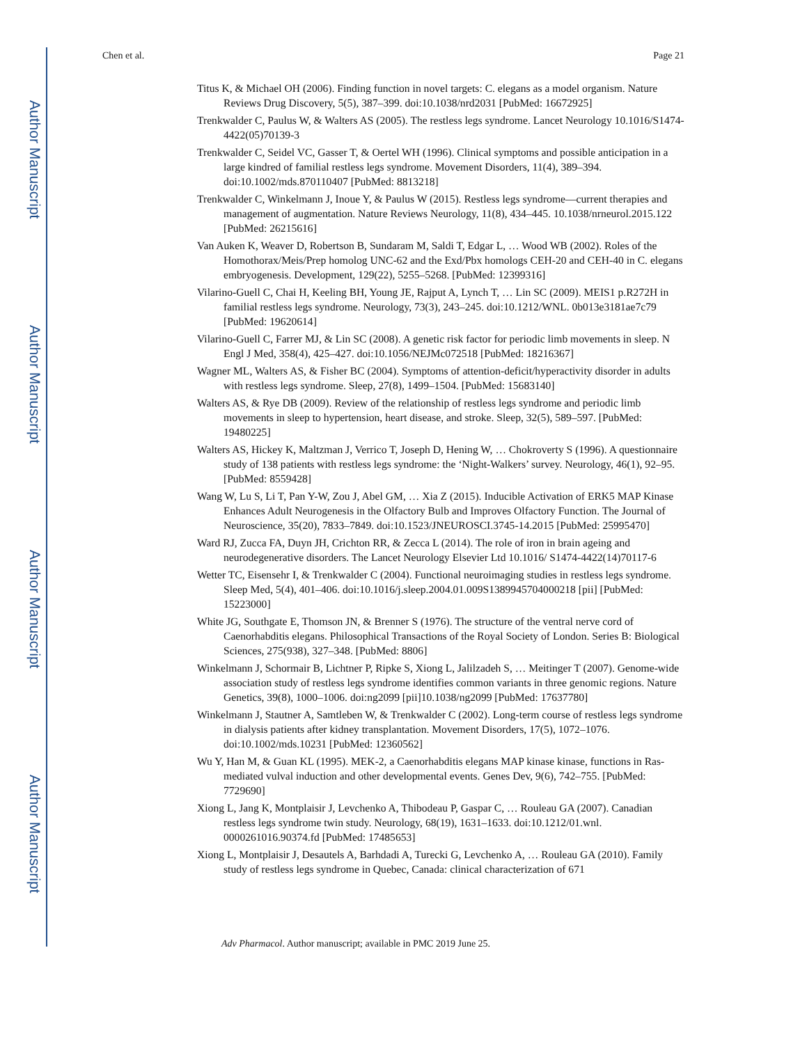Author Manuscript
Author Manuscript
Author Manuscript
Author Manuscript
Chen et al. Page 21
Titus K, & Michael OH (2006). Finding function in novel targets: C. elegans as a model organism. Nature Reviews Drug Discovery, 5(5), 387–399. doi:10.1038/nrd2031 [PubMed: 16672925]
Trenkwalder C, Paulus W, & Walters AS (2005). The restless legs syndrome. Lancet Neurology 10.1016/S1474-4422(05)70139-3
Trenkwalder C, Seidel VC, Gasser T, & Oertel WH (1996). Clinical symptoms and possible anticipation in a large kindred of familial restless legs syndrome. Movement Disorders, 11(4), 389–394. doi:10.1002/mds.870110407 [PubMed: 8813218]
Trenkwalder C, Winkelmann J, Inoue Y, & Paulus W (2015). Restless legs syndrome—current therapies and management of augmentation. Nature Reviews Neurology, 11(8), 434–445. 10.1038/nrneurol.2015.122 [PubMed: 26215616]
Van Auken K, Weaver D, Robertson B, Sundaram M, Saldi T, Edgar L, … Wood WB (2002). Roles of the Homothorax/Meis/Prep homolog UNC-62 and the Exd/Pbx homologs CEH-20 and CEH-40 in C. elegans embryogenesis. Development, 129(22), 5255–5268. [PubMed: 12399316]
Vilarino-Guell C, Chai H, Keeling BH, Young JE, Rajput A, Lynch T, … Lin SC (2009). MEIS1 p.R272H in familial restless legs syndrome. Neurology, 73(3), 243–245. doi:10.1212/WNL. 0b013e3181ae7c79 [PubMed: 19620614]
Vilarino-Guell C, Farrer MJ, & Lin SC (2008). A genetic risk factor for periodic limb movements in sleep. N Engl J Med, 358(4), 425–427. doi:10.1056/NEJMc072518 [PubMed: 18216367]
Wagner ML, Walters AS, & Fisher BC (2004). Symptoms of attention-deficit/hyperactivity disorder in adults with restless legs syndrome. Sleep, 27(8), 1499–1504. [PubMed: 15683140]
Walters AS, & Rye DB (2009). Review of the relationship of restless legs syndrome and periodic limb movements in sleep to hypertension, heart disease, and stroke. Sleep, 32(5), 589–597. [PubMed: 19480225]
Walters AS, Hickey K, Maltzman J, Verrico T, Joseph D, Hening W, … Chokroverty S (1996). A questionnaire study of 138 patients with restless legs syndrome: the ‘Night-Walkers’ survey. Neurology, 46(1), 92–95. [PubMed: 8559428]
Wang W, Lu S, Li T, Pan Y-W, Zou J, Abel GM, … Xia Z (2015). Inducible Activation of ERK5 MAP Kinase Enhances Adult Neurogenesis in the Olfactory Bulb and Improves Olfactory Function. The Journal of Neuroscience, 35(20), 7833–7849. doi:10.1523/JNEUROSCI.3745-14.2015 [PubMed: 25995470]
Ward RJ, Zucca FA, Duyn JH, Crichton RR, & Zecca L (2014). The role of iron in brain ageing and neurodegenerative disorders. The Lancet Neurology Elsevier Ltd 10.1016/ S1474-4422(14)70117-6
Wetter TC, Eisensehr I, & Trenkwalder C (2004). Functional neuroimaging studies in restless legs syndrome. Sleep Med, 5(4), 401–406. doi:10.1016/j.sleep.2004.01.009S1389945704000218 [pii] [PubMed: 15223000]
White JG, Southgate E, Thomson JN, & Brenner S (1976). The structure of the ventral nerve cord of Caenorhabditis elegans. Philosophical Transactions of the Royal Society of London. Series B: Biological Sciences, 275(938), 327–348. [PubMed: 8806]
Winkelmann J, Schormair B, Lichtner P, Ripke S, Xiong L, Jalilzadeh S, … Meitinger T (2007). Genome-wide association study of restless legs syndrome identifies common variants in three genomic regions. Nature Genetics, 39(8), 1000–1006. doi:ng2099 [pii]10.1038/ng2099 [PubMed: 17637780]
Winkelmann J, Stautner A, Samtleben W, & Trenkwalder C (2002). Long-term course of restless legs syndrome in dialysis patients after kidney transplantation. Movement Disorders, 17(5), 1072–1076. doi:10.1002/mds.10231 [PubMed: 12360562]
Wu Y, Han M, & Guan KL (1995). MEK-2, a Caenorhabditis elegans MAP kinase kinase, functions in Ras-mediated vulval induction and other developmental events. Genes Dev, 9(6), 742–755. [PubMed: 7729690]
Xiong L, Jang K, Montplaisir J, Levchenko A, Thibodeau P, Gaspar C, … Rouleau GA (2007). Canadian restless legs syndrome twin study. Neurology, 68(19), 1631–1633. doi:10.1212/01.wnl. 0000261016.90374.fd [PubMed: 17485653]
Xiong L, Montplaisir J, Desautels A, Barhdadi A, Turecki G, Levchenko A, … Rouleau GA (2010). Family study of restless legs syndrome in Quebec, Canada: clinical characterization of 671
Adv Pharmacol. Author manuscript; available in PMC 2019 June 25.